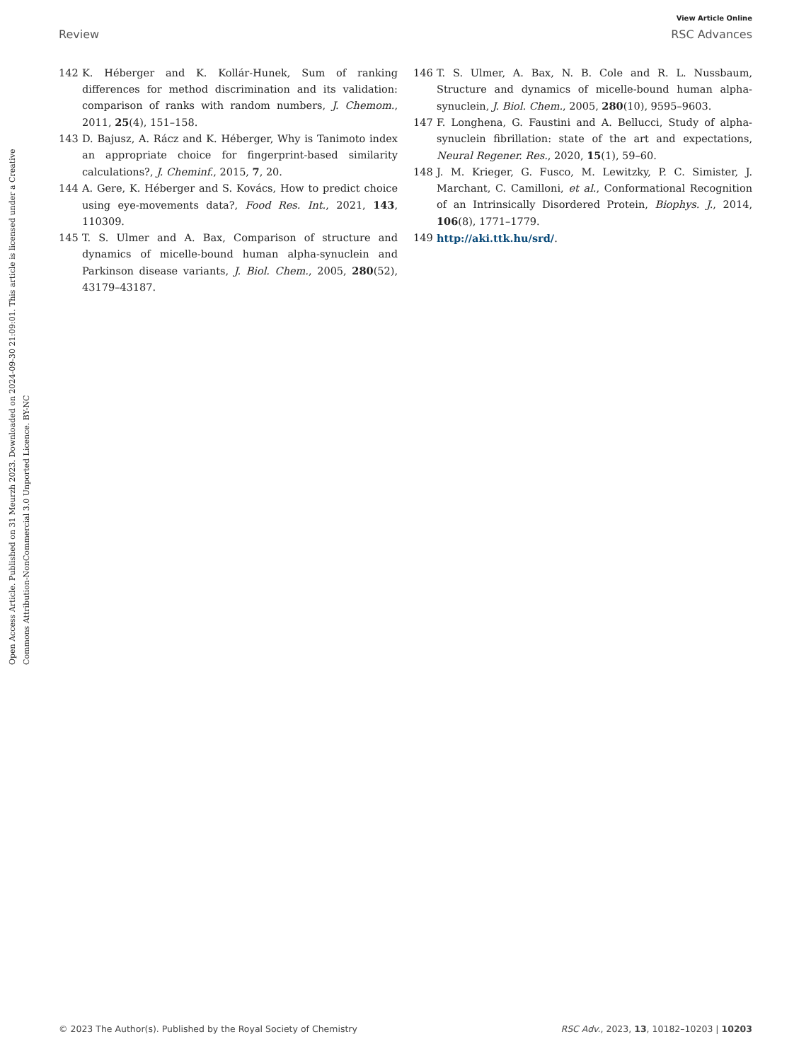View Article Online
Review RSC Advances
Open Access Article. Published on 31 Meurzh 2023. Downloaded on 2024-09-30 21:09:01. This article is licensed under a Creative Commons Attribution-NonCommercial 3.0 Unported Licence. BY-NC
142 K. Héberger and K. Kollár-Hunek, Sum of ranking differences for method discrimination and its validation: comparison of ranks with random numbers, J. Chemom., 2011, 25(4), 151–158.
143 D. Bajusz, A. Rácz and K. Héberger, Why is Tanimoto index an appropriate choice for fingerprint-based similarity calculations?, J. Cheminf., 2015, 7, 20.
144 A. Gere, K. Héberger and S. Kovács, How to predict choice using eye-movements data?, Food Res. Int., 2021, 143, 110309.
145 T. S. Ulmer and A. Bax, Comparison of structure and dynamics of micelle-bound human alpha-synuclein and Parkinson disease variants, J. Biol. Chem., 2005, 280(52), 43179–43187.
146 T. S. Ulmer, A. Bax, N. B. Cole and R. L. Nussbaum, Structure and dynamics of micelle-bound human alpha-synuclein, J. Biol. Chem., 2005, 280(10), 9595–9603.
147 F. Longhena, G. Faustini and A. Bellucci, Study of alpha-synuclein fibrillation: state of the art and expectations, Neural Regener. Res., 2020, 15(1), 59–60.
148 J. M. Krieger, G. Fusco, M. Lewitzky, P. C. Simister, J. Marchant, C. Camilloni, et al., Conformational Recognition of an Intrinsically Disordered Protein, Biophys. J., 2014, 106(8), 1771–1779.
149 http://aki.ttk.hu/srd/.
© 2023 The Author(s). Published by the Royal Society of Chemistry RSC Adv., 2023, 13, 10182–10203 | 10203